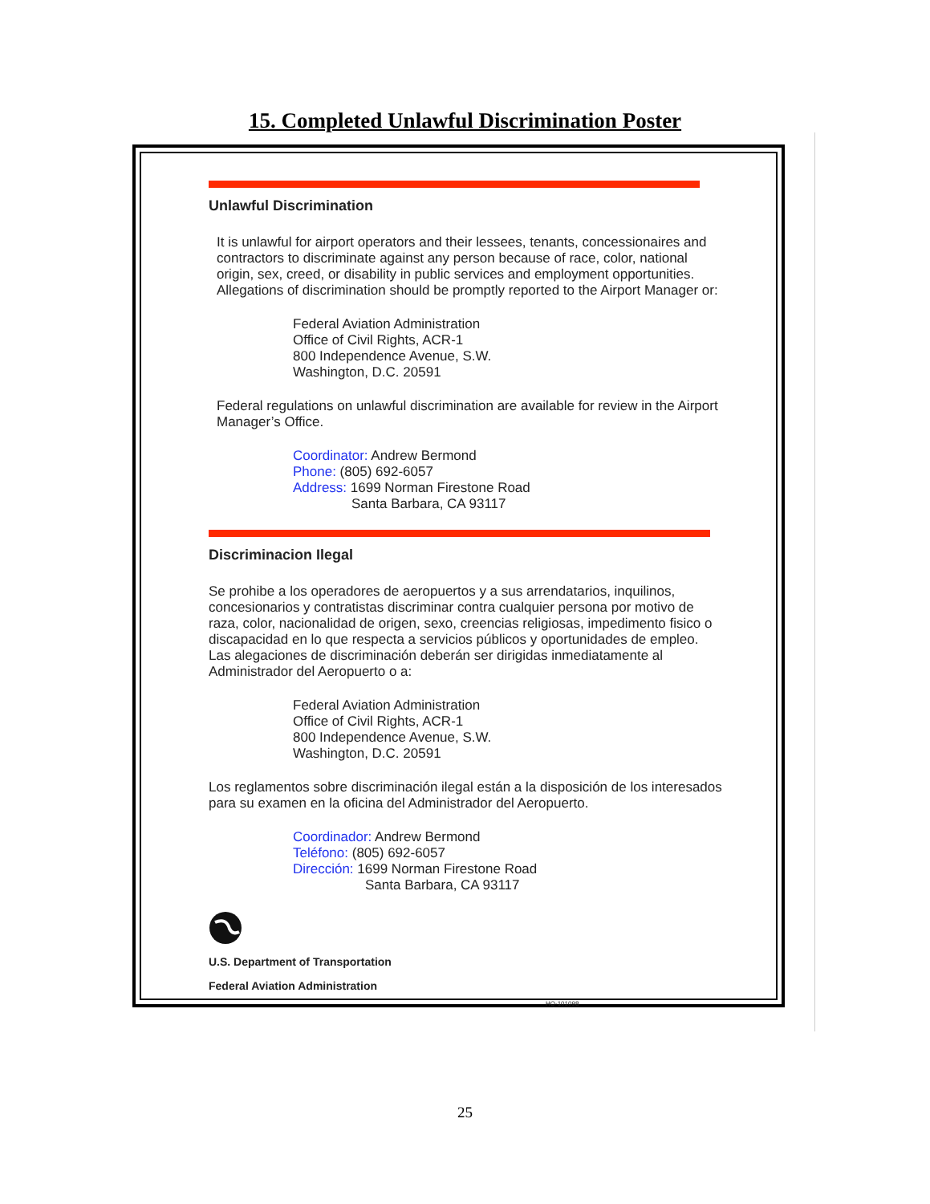15. Completed Unlawful Discrimination Poster
Unlawful Discrimination
It is unlawful for airport operators and their lessees, tenants, concessionaires and contractors to discriminate against any person because of race, color, national origin, sex, creed, or disability in public services and employment opportunities. Allegations of discrimination should be promptly reported to the Airport Manager or:
Federal Aviation Administration
Office of Civil Rights, ACR-1
800 Independence Avenue, S.W.
Washington, D.C. 20591
Federal regulations on unlawful discrimination are available for review in the Airport Manager’s Office.
Coordinator: Andrew Bermond
Phone: (805) 692-6057
Address: 1699 Norman Firestone Road
Santa Barbara, CA 93117
Discriminacion Ilegal
Se prohibe a los operadores de aeropuertos y a sus arrendatarios, inquilinos, concesionarios y contratistas discriminar contra cualquier persona por motivo de raza, color, nacionalidad de origen, sexo, creencias religiosas, impedimento fisico o discapacidad en lo que respecta a servicios públicos y oportunidades de empleo. Las alegaciones de discriminación deberán ser dirigidas inmediatamente al Administrador del Aeropuerto o a:
Federal Aviation Administration
Office of Civil Rights, ACR-1
800 Independence Avenue, S.W.
Washington, D.C. 20591
Los reglamentos sobre discriminación ilegal están a la disposición de los interesados para su examen en la oficina del Administrador del Aeropuerto.
Coordinador: Andrew Bermond
Teléfono: (805) 692-6057
Dirección: 1699 Norman Firestone Road
Santa Barbara, CA 93117
U.S. Department of Transportation
Federal Aviation Administration HQ-101098
25